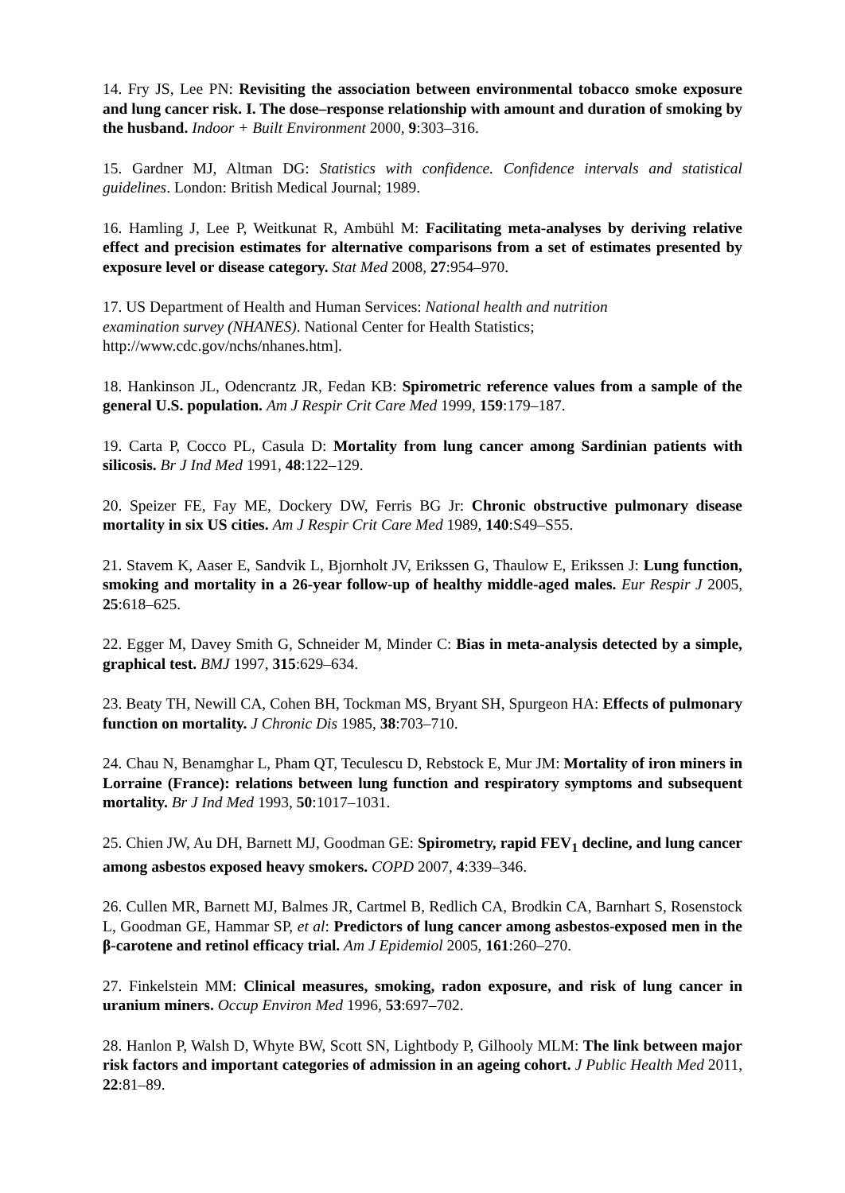14. Fry JS, Lee PN: Revisiting the association between environmental tobacco smoke exposure and lung cancer risk. I. The dose–response relationship with amount and duration of smoking by the husband. Indoor + Built Environment 2000, 9:303–316.
15. Gardner MJ, Altman DG: Statistics with confidence. Confidence intervals and statistical guidelines. London: British Medical Journal; 1989.
16. Hamling J, Lee P, Weitkunat R, Ambühl M: Facilitating meta-analyses by deriving relative effect and precision estimates for alternative comparisons from a set of estimates presented by exposure level or disease category. Stat Med 2008, 27:954–970.
17. US Department of Health and Human Services: National health and nutrition
examination survey (NHANES). National Center for Health Statistics;
http://www.cdc.gov/nchs/nhanes.htm].
18. Hankinson JL, Odencrantz JR, Fedan KB: Spirometric reference values from a sample of the general U.S. population. Am J Respir Crit Care Med 1999, 159:179–187.
19. Carta P, Cocco PL, Casula D: Mortality from lung cancer among Sardinian patients with silicosis. Br J Ind Med 1991, 48:122–129.
20. Speizer FE, Fay ME, Dockery DW, Ferris BG Jr: Chronic obstructive pulmonary disease mortality in six US cities. Am J Respir Crit Care Med 1989, 140:S49–S55.
21. Stavem K, Aaser E, Sandvik L, Bjornholt JV, Erikssen G, Thaulow E, Erikssen J: Lung function, smoking and mortality in a 26-year follow-up of healthy middle-aged males. Eur Respir J 2005, 25:618–625.
22. Egger M, Davey Smith G, Schneider M, Minder C: Bias in meta-analysis detected by a simple, graphical test. BMJ 1997, 315:629–634.
23. Beaty TH, Newill CA, Cohen BH, Tockman MS, Bryant SH, Spurgeon HA: Effects of pulmonary function on mortality. J Chronic Dis 1985, 38:703–710.
24. Chau N, Benamghar L, Pham QT, Teculescu D, Rebstock E, Mur JM: Mortality of iron miners in Lorraine (France): relations between lung function and respiratory symptoms and subsequent mortality. Br J Ind Med 1993, 50:1017–1031.
25. Chien JW, Au DH, Barnett MJ, Goodman GE: Spirometry, rapid FEV<sub>1</sub> decline, and lung cancer among asbestos exposed heavy smokers. COPD 2007, 4:339–346.
26. Cullen MR, Barnett MJ, Balmes JR, Cartmel B, Redlich CA, Brodkin CA, Barnhart S, Rosenstock L, Goodman GE, Hammar SP, et al: Predictors of lung cancer among asbestos-exposed men in the β-carotene and retinol efficacy trial. Am J Epidemiol 2005, 161:260–270.
27. Finkelstein MM: Clinical measures, smoking, radon exposure, and risk of lung cancer in uranium miners. Occup Environ Med 1996, 53:697–702.
28. Hanlon P, Walsh D, Whyte BW, Scott SN, Lightbody P, Gilhooly MLM: The link between major risk factors and important categories of admission in an ageing cohort. J Public Health Med 2011, 22:81–89.